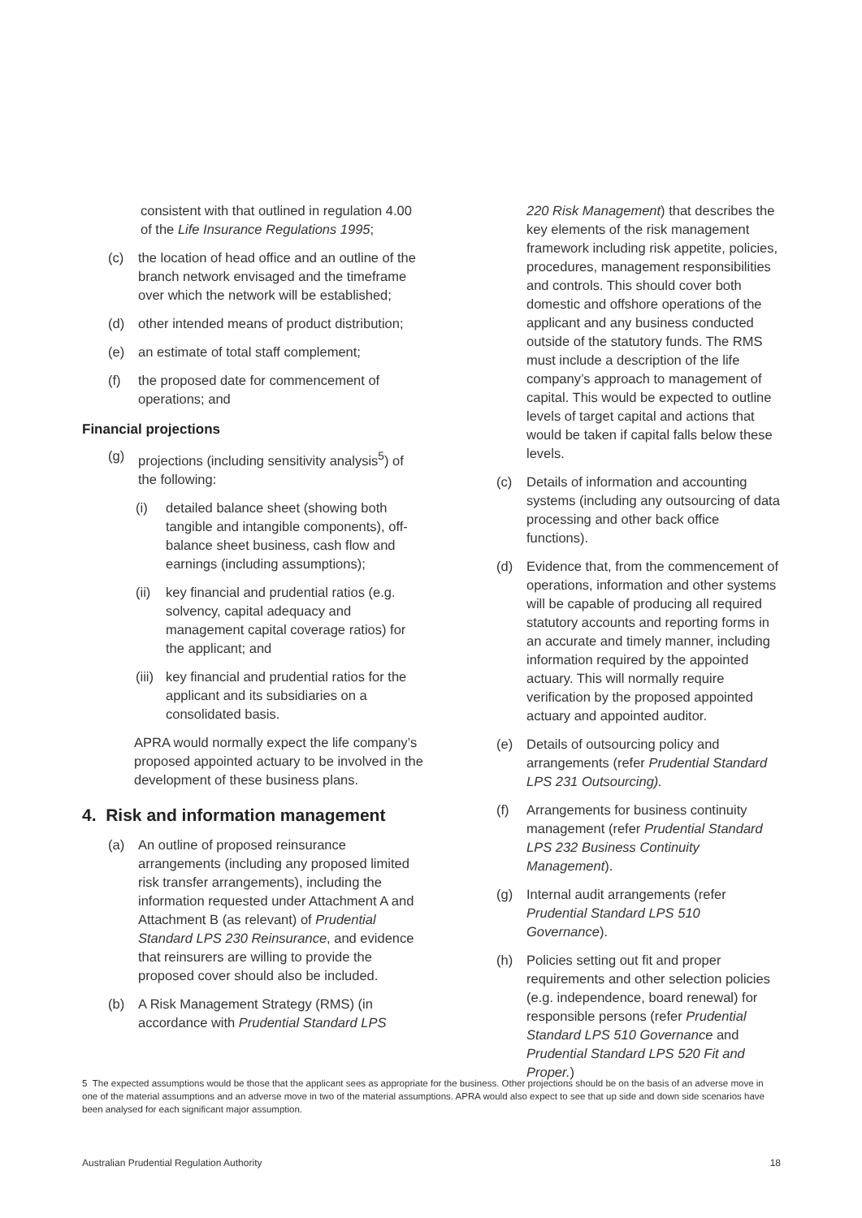consistent with that outlined in regulation 4.00 of the Life Insurance Regulations 1995;
(c) the location of head office and an outline of the branch network envisaged and the timeframe over which the network will be established;
(d) other intended means of product distribution;
(e) an estimate of total staff complement;
(f) the proposed date for commencement of operations; and
Financial projections
(g) projections (including sensitivity analysis<sup>5</sup>) of the following:
(i) detailed balance sheet (showing both tangible and intangible components), off-balance sheet business, cash flow and earnings (including assumptions);
(ii) key financial and prudential ratios (e.g. solvency, capital adequacy and management capital coverage ratios) for the applicant; and
(iii) key financial and prudential ratios for the applicant and its subsidiaries on a consolidated basis.
APRA would normally expect the life company’s proposed appointed actuary to be involved in the development of these business plans.
4. Risk and information management
(a) An outline of proposed reinsurance arrangements (including any proposed limited risk transfer arrangements), including the information requested under Attachment A and Attachment B (as relevant) of Prudential Standard LPS 230 Reinsurance, and evidence that reinsurers are willing to provide the proposed cover should also be included.
(b) A Risk Management Strategy (RMS) (in accordance with Prudential Standard LPS
220 Risk Management) that describes the key elements of the risk management framework including risk appetite, policies, procedures, management responsibilities and controls. This should cover both domestic and offshore operations of the applicant and any business conducted outside of the statutory funds. The RMS must include a description of the life company’s approach to management of capital. This would be expected to outline levels of target capital and actions that would be taken if capital falls below these levels.
(c) Details of information and accounting systems (including any outsourcing of data processing and other back office functions).
(d) Evidence that, from the commencement of operations, information and other systems will be capable of producing all required statutory accounts and reporting forms in an accurate and timely manner, including information required by the appointed actuary. This will normally require verification by the proposed appointed actuary and appointed auditor.
(e) Details of outsourcing policy and arrangements (refer Prudential Standard LPS 231 Outsourcing).
(f) Arrangements for business continuity management (refer Prudential Standard LPS 232 Business Continuity Management).
(g) Internal audit arrangements (refer Prudential Standard LPS 510 Governance).
(h) Policies setting out fit and proper requirements and other selection policies (e.g. independence, board renewal) for responsible persons (refer Prudential Standard LPS 510 Governance and Prudential Standard LPS 520 Fit and Proper.)
5 The expected assumptions would be those that the applicant sees as appropriate for the business. Other projections should be on the basis of an adverse move in one of the material assumptions and an adverse move in two of the material assumptions. APRA would also expect to see that up side and down side scenarios have been analysed for each significant major assumption.
Australian Prudential Regulation Authority 18